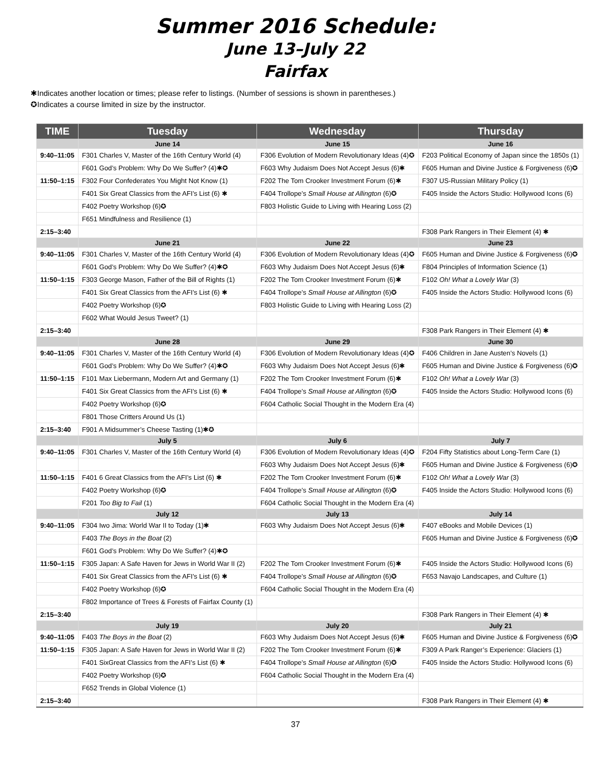Summer 2016 Schedule:
June 13–July 22
Fairfax
✱Indicates another location or times; please refer to listings. (Number of sessions is shown in parentheses.)
✪Indicates a course limited in size by the instructor.
| TIME | Tuesday | Wednesday | Thursday |
| --- | --- | --- | --- |
| | June 14 | June 15 | June 16 |
| 9:40–11:05 | F301 Charles V, Master of the 16th Century World (4) | F306 Evolution of Modern Revolutionary Ideas (4)✪ | F203 Political Economy of Japan since the 1850s (1) |
| | F601 God’s Problem: Why Do We Suffer? (4)✱✪ | F603 Why Judaism Does Not Accept Jesus (6)✱ | F605 Human and Divine Justice & Forgiveness (6)✪ |
| 11:50–1:15 | F302 Four Confederates You Might Not Know (1) | F202 The Tom Crooker Investment Forum (6)✱ | F307 US-Russian Military Policy (1) |
| | F401 Six Great Classics from the AFI’s List (6) ✱ | F404 Trollope’s Small House at Allington (6)✪ | F405 Inside the Actors Studio: Hollywood Icons (6) |
| | F402 Poetry Workshop (6)✪ | F803 Holistic Guide to Living with Hearing Loss (2) | |
| | F651 Mindfulness and Resilience (1) | | |
| 2:15–3:40 | | | F308 Park Rangers in Their Element (4) ✱ |
| | June 21 | June 22 | June 23 |
| 9:40–11:05 | F301 Charles V, Master of the 16th Century World (4) | F306 Evolution of Modern Revolutionary Ideas (4)✪ | F605 Human and Divine Justice & Forgiveness (6)✪ |
| | F601 God’s Problem: Why Do We Suffer? (4)✱✪ | F603 Why Judaism Does Not Accept Jesus (6)✱ | F804 Principles of Information Science (1) |
| 11:50–1:15 | F303 George Mason, Father of the Bill of Rights (1) | F202 The Tom Crooker Investment Forum (6)✱ | F102 Oh! What a Lovely War (3) |
| | F401 Six Great Classics from the AFI’s List (6) ✱ | F404 Trollope’s Small House at Allington (6)✪ | F405 Inside the Actors Studio: Hollywood Icons (6) |
| | F402 Poetry Workshop (6)✪ | F803 Holistic Guide to Living with Hearing Loss (2) | |
| | F602 What Would Jesus Tweet? (1) | | |
| 2:15–3:40 | | | F308 Park Rangers in Their Element (4) ✱ |
| | June 28 | June 29 | June 30 |
| 9:40–11:05 | F301 Charles V, Master of the 16th Century World (4) | F306 Evolution of Modern Revolutionary Ideas (4)✪ | F406 Children in Jane Austen’s Novels (1) |
| | F601 God’s Problem: Why Do We Suffer? (4)✱✪ | F603 Why Judaism Does Not Accept Jesus (6)✱ | F605 Human and Divine Justice & Forgiveness (6)✪ |
| 11:50–1:15 | F101 Max Liebermann, Modern Art and Germany (1) | F202 The Tom Crooker Investment Forum (6)✱ | F102 Oh! What a Lovely War (3) |
| | F401 Six Great Classics from the AFI’s List (6) ✱ | F404 Trollope’s Small House at Allington (6)✪ | F405 Inside the Actors Studio: Hollywood Icons (6) |
| | F402 Poetry Workshop (6)✪ | F604 Catholic Social Thought in the Modern Era (4) | |
| | F801 Those Critters Around Us (1) | | |
| 2:15–3:40 | F901 A Midsummer’s Cheese Tasting (1)✱✪ | | |
| | July 5 | July 6 | July 7 |
| 9:40–11:05 | F301 Charles V, Master of the 16th Century World (4) | F306 Evolution of Modern Revolutionary Ideas (4)✪ | F204 Fifty Statistics about Long-Term Care (1) |
| | | F603 Why Judaism Does Not Accept Jesus (6)✱ | F605 Human and Divine Justice & Forgiveness (6)✪ |
| 11:50–1:15 | F401 6 Great Classics from the AFI’s List (6) ✱ | F202 The Tom Crooker Investment Forum (6)✱ | F102 Oh! What a Lovely War (3) |
| | F402 Poetry Workshop (6)✪ | F404 Trollope’s Small House at Allington (6)✪ | F405 Inside the Actors Studio: Hollywood Icons (6) |
| | F201 Too Big to Fail (1) | F604 Catholic Social Thought in the Modern Era (4) | |
| | July 12 | July 13 | July 14 |
| 9:40–11:05 | F304 Iwo Jima: World War II to Today (1)✱ | F603 Why Judaism Does Not Accept Jesus (6)✱ | F407 eBooks and Mobile Devices (1) |
| | F403 The Boys in the Boat (2) | | F605 Human and Divine Justice & Forgiveness (6)✪ |
| | F601 God’s Problem: Why Do We Suffer? (4)✱✪ | | |
| 11:50–1:15 | F305 Japan: A Safe Haven for Jews in World War II (2) | F202 The Tom Crooker Investment Forum (6)✱ | F405 Inside the Actors Studio: Hollywood Icons (6) |
| | F401 Six Great Classics from the AFI’s List (6) ✱ | F404 Trollope’s Small House at Allington (6)✪ | F653 Navajo Landscapes, and Culture (1) |
| | F402 Poetry Workshop (6)✪ | F604 Catholic Social Thought in the Modern Era (4) | |
| | F802 Importance of Trees & Forests of Fairfax County (1) | | |
| 2:15–3:40 | | | F308 Park Rangers in Their Element (4) ✱ |
| | July 19 | July 20 | July 21 |
| 9:40–11:05 | F403 The Boys in the Boat (2) | F603 Why Judaism Does Not Accept Jesus (6)✱ | F605 Human and Divine Justice & Forgiveness (6)✪ |
| 11:50–1:15 | F305 Japan: A Safe Haven for Jews in World War II (2) | F202 The Tom Crooker Investment Forum (6)✱ | F309 A Park Ranger’s Experience: Glaciers (1) |
| | F401 SixGreat Classics from the AFI’s List (6) ✱ | F404 Trollope’s Small House at Allington (6)✪ | F405 Inside the Actors Studio: Hollywood Icons (6) |
| | F402 Poetry Workshop (6)✪ | F604 Catholic Social Thought in the Modern Era (4) | |
| | F652 Trends in Global Violence (1) | | |
| 2:15–3:40 | | | F308 Park Rangers in Their Element (4) ✱ |
37